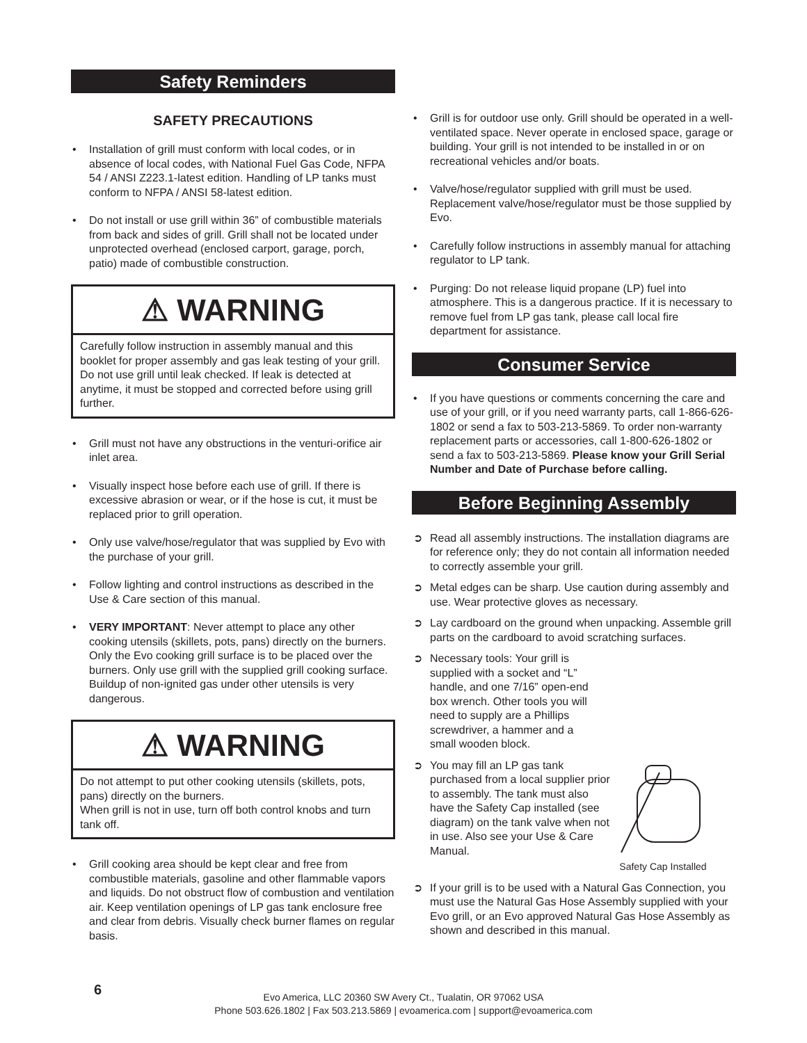Safety Reminders
SAFETY PRECAUTIONS
• Installation of grill must conform with local codes, or in absence of local codes, with National Fuel Gas Code, NFPA 54 / ANSI Z223.1-latest edition. Handling of LP tanks must conform to NFPA / ANSI 58-latest edition.
• Do not install or use grill within 36” of combustible materials from back and sides of grill. Grill shall not be located under unprotected overhead (enclosed carport, garage, porch, patio) made of combustible construction.
⚠ WARNING
Carefully follow instruction in assembly manual and this booklet for proper assembly and gas leak testing of your grill. Do not use grill until leak checked. If leak is detected at anytime, it must be stopped and corrected before using grill further.
• Grill must not have any obstructions in the venturi-orifice air inlet area.
• Visually inspect hose before each use of grill. If there is excessive abrasion or wear, or if the hose is cut, it must be replaced prior to grill operation.
• Only use valve/hose/regulator that was supplied by Evo with the purchase of your grill.
• Follow lighting and control instructions as described in the Use & Care section of this manual.
• VERY IMPORTANT: Never attempt to place any other cooking utensils (skillets, pots, pans) directly on the burners. Only the Evo cooking grill surface is to be placed over the burners. Only use grill with the supplied grill cooking surface. Buildup of non-ignited gas under other utensils is very dangerous.
⚠ WARNING
Do not attempt to put other cooking utensils (skillets, pots, pans) directly on the burners.
When grill is not in use, turn off both control knobs and turn tank off.
• Grill cooking area should be kept clear and free from combustible materials, gasoline and other flammable vapors and liquids. Do not obstruct flow of combustion and ventilation air. Keep ventilation openings of LP gas tank enclosure free and clear from debris. Visually check burner flames on regular basis.
• Grill is for outdoor use only. Grill should be operated in a well-ventilated space. Never operate in enclosed space, garage or building. Your grill is not intended to be installed in or on recreational vehicles and/or boats.
• Valve/hose/regulator supplied with grill must be used. Replacement valve/hose/regulator must be those supplied by Evo.
• Carefully follow instructions in assembly manual for attaching regulator to LP tank.
• Purging: Do not release liquid propane (LP) fuel into atmosphere. This is a dangerous practice. If it is necessary to remove fuel from LP gas tank, please call local fire department for assistance.
Consumer Service
• If you have questions or comments concerning the care and use of your grill, or if you need warranty parts, call 1-866-626-1802 or send a fax to 503-213-5869. To order non-warranty replacement parts or accessories, call 1-800-626-1802 or send a fax to 503-213-5869. Please know your Grill Serial Number and Date of Purchase before calling.
Before Beginning Assembly
➲ Read all assembly instructions. The installation diagrams are for reference only; they do not contain all information needed to correctly assemble your grill.
➲ Metal edges can be sharp. Use caution during assembly and use. Wear protective gloves as necessary.
➲ Lay cardboard on the ground when unpacking. Assemble grill parts on the cardboard to avoid scratching surfaces.
➲ Necessary tools: Your grill is supplied with a socket and “L” handle, and one 7/16” open-end box wrench. Other tools you will need to supply are a Phillips screwdriver, a hammer and a small wooden block.
➲ You may fill an LP gas tank purchased from a local supplier prior to assembly. The tank must also have the Safety Cap installed (see diagram) on the tank valve when not in use. Also see your Use & Care Manual.
Safety Cap Installed
➲ If your grill is to be used with a Natural Gas Connection, you must use the Natural Gas Hose Assembly supplied with your Evo grill, or an Evo approved Natural Gas Hose Assembly as shown and described in this manual.
6
Evo America, LLC 20360 SW Avery Ct., Tualatin, OR 97062 USA
Phone 503.626.1802 | Fax 503.213.5869 | evoamerica.com | support@evoamerica.com